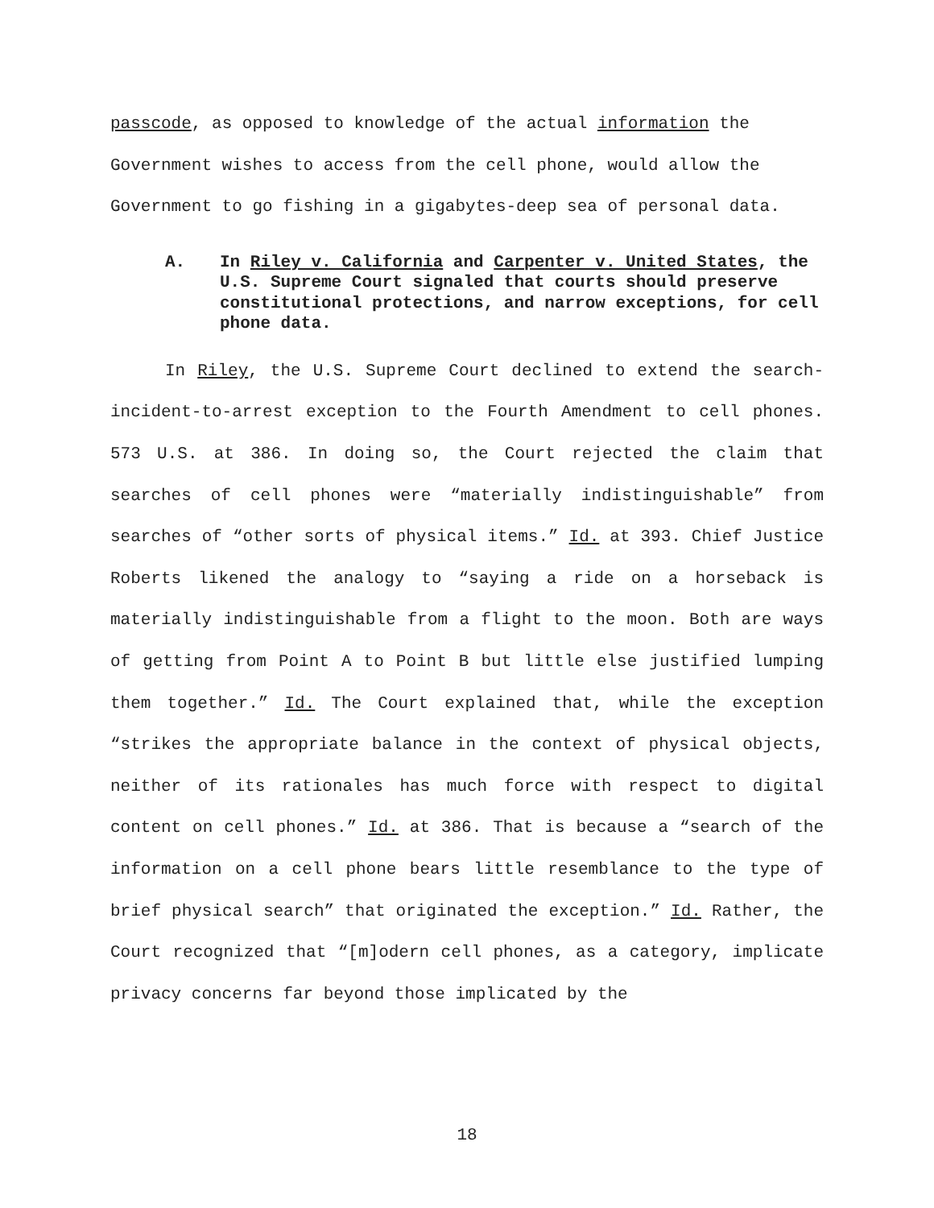passcode, as opposed to knowledge of the actual information the Government wishes to access from the cell phone, would allow the Government to go fishing in a gigabytes-deep sea of personal data.
A. In Riley v. California and Carpenter v. United States, the U.S. Supreme Court signaled that courts should preserve constitutional protections, and narrow exceptions, for cell phone data.
In Riley, the U.S. Supreme Court declined to extend the search-incident-to-arrest exception to the Fourth Amendment to cell phones. 573 U.S. at 386. In doing so, the Court rejected the claim that searches of cell phones were “materially indistinguishable” from searches of “other sorts of physical items.” Id. at 393. Chief Justice Roberts likened the analogy to “saying a ride on a horseback is materially indistinguishable from a flight to the moon. Both are ways of getting from Point A to Point B but little else justified lumping them together.” Id. The Court explained that, while the exception “strikes the appropriate balance in the context of physical objects, neither of its rationales has much force with respect to digital content on cell phones.” Id. at 386. That is because a “search of the information on a cell phone bears little resemblance to the type of brief physical search” that originated the exception.” Id. Rather, the Court recognized that “[m]odern cell phones, as a category, implicate privacy concerns far beyond those implicated by the
18